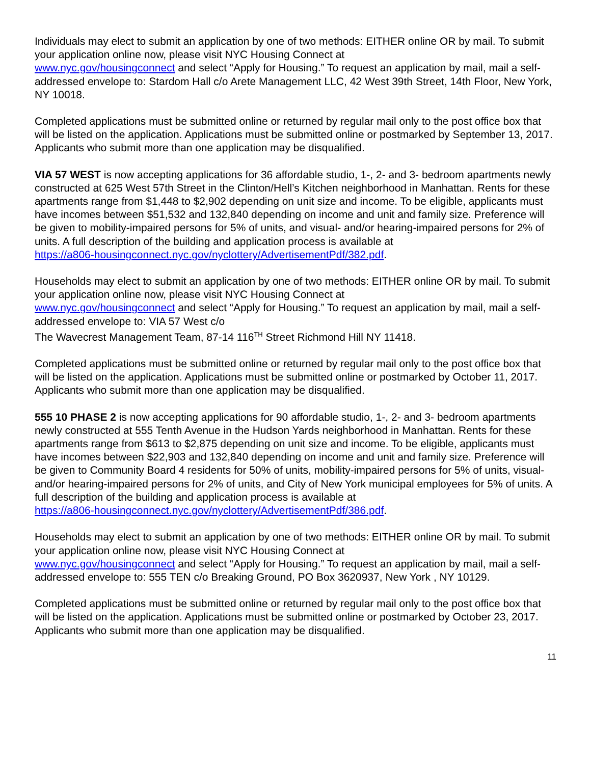Individuals may elect to submit an application by one of two methods: EITHER online OR by mail. To submit your application online now, please visit NYC Housing Connect at
www.nyc.gov/housingconnect and select “Apply for Housing.” To request an application by mail, mail a self-addressed envelope to: Stardom Hall c/o Arete Management LLC, 42 West 39th Street, 14th Floor, New York, NY 10018.
Completed applications must be submitted online or returned by regular mail only to the post office box that will be listed on the application. Applications must be submitted online or postmarked by September 13, 2017. Applicants who submit more than one application may be disqualified.
VIA 57 WEST is now accepting applications for 36 affordable studio, 1-, 2- and 3- bedroom apartments newly constructed at 625 West 57th Street in the Clinton/Hell’s Kitchen neighborhood in Manhattan. Rents for these apartments range from $1,448 to $2,902 depending on unit size and income. To be eligible, applicants must have incomes between $51,532 and 132,840 depending on income and unit and family size. Preference will be given to mobility-impaired persons for 5% of units, and visual- and/or hearing-impaired persons for 2% of units. A full description of the building and application process is available at
https://a806-housingconnect.nyc.gov/nyclottery/AdvertisementPdf/382.pdf.
Households may elect to submit an application by one of two methods: EITHER online OR by mail. To submit your application online now, please visit NYC Housing Connect at
www.nyc.gov/housingconnect and select “Apply for Housing.” To request an application by mail, mail a self-addressed envelope to: VIA 57 West c/o
The Wavecrest Management Team, 87-14 116<sup>TH</sup> Street Richmond Hill NY 11418.
Completed applications must be submitted online or returned by regular mail only to the post office box that will be listed on the application. Applications must be submitted online or postmarked by October 11, 2017. Applicants who submit more than one application may be disqualified.
555 10 PHASE 2 is now accepting applications for 90 affordable studio, 1-, 2- and 3- bedroom apartments newly constructed at 555 Tenth Avenue in the Hudson Yards neighborhood in Manhattan. Rents for these apartments range from $613 to $2,875 depending on unit size and income. To be eligible, applicants must have incomes between $22,903 and 132,840 depending on income and unit and family size. Preference will be given to Community Board 4 residents for 50% of units, mobility-impaired persons for 5% of units, visual- and/or hearing-impaired persons for 2% of units, and City of New York municipal employees for 5% of units. A full description of the building and application process is available at
https://a806-housingconnect.nyc.gov/nyclottery/AdvertisementPdf/386.pdf.
Households may elect to submit an application by one of two methods: EITHER online OR by mail. To submit your application online now, please visit NYC Housing Connect at
www.nyc.gov/housingconnect and select “Apply for Housing.” To request an application by mail, mail a self-addressed envelope to: 555 TEN c/o Breaking Ground, PO Box 3620937, New York , NY 10129.
Completed applications must be submitted online or returned by regular mail only to the post office box that will be listed on the application. Applications must be submitted online or postmarked by October 23, 2017. Applicants who submit more than one application may be disqualified.
11